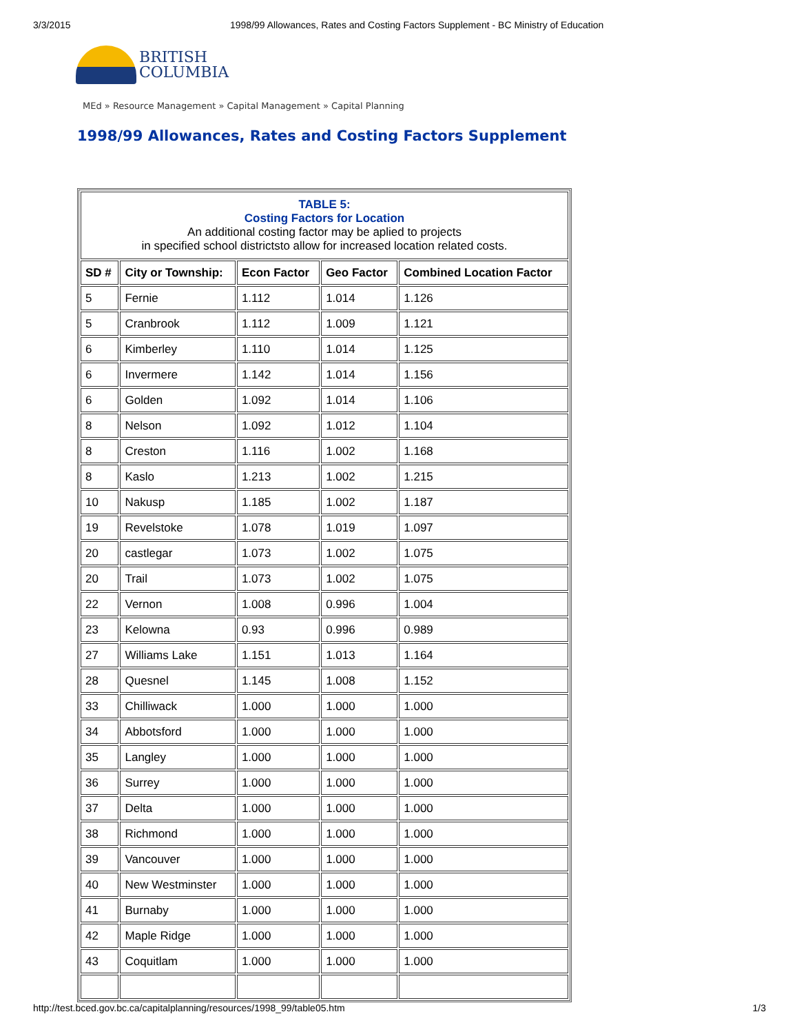3/3/2015 1998/99 Allowances, Rates and Costing Factors Supplement - BC Ministry of Education
BRITISH
COLUMBIA
MEd » Resource Management » Capital Management » Capital Planning
1998/99 Allowances, Rates and Costing Factors Supplement
| TABLE 5: Costing Factors for Location An additional costing factor may be aplied to projects in specified school districtsto allow for increased location related costs. | | | | |
| SD # | City or Township: | Econ Factor | Geo Factor | Combined Location Factor |
| 5 | Fernie | 1.112 | 1.014 | 1.126 |
| 5 | Cranbrook | 1.112 | 1.009 | 1.121 |
| 6 | Kimberley | 1.110 | 1.014 | 1.125 |
| 6 | Invermere | 1.142 | 1.014 | 1.156 |
| 6 | Golden | 1.092 | 1.014 | 1.106 |
| 8 | Nelson | 1.092 | 1.012 | 1.104 |
| 8 | Creston | 1.116 | 1.002 | 1.168 |
| 8 | Kaslo | 1.213 | 1.002 | 1.215 |
| 10 | Nakusp | 1.185 | 1.002 | 1.187 |
| 19 | Revelstoke | 1.078 | 1.019 | 1.097 |
| 20 | castlegar | 1.073 | 1.002 | 1.075 |
| 20 | Trail | 1.073 | 1.002 | 1.075 |
| 22 | Vernon | 1.008 | 0.996 | 1.004 |
| 23 | Kelowna | 0.93 | 0.996 | 0.989 |
| 27 | Williams Lake | 1.151 | 1.013 | 1.164 |
| 28 | Quesnel | 1.145 | 1.008 | 1.152 |
| 33 | Chilliwack | 1.000 | 1.000 | 1.000 |
| 34 | Abbotsford | 1.000 | 1.000 | 1.000 |
| 35 | Langley | 1.000 | 1.000 | 1.000 |
| 36 | Surrey | 1.000 | 1.000 | 1.000 |
| 37 | Delta | 1.000 | 1.000 | 1.000 |
| 38 | Richmond | 1.000 | 1.000 | 1.000 |
| 39 | Vancouver | 1.000 | 1.000 | 1.000 |
| 40 | New Westminster | 1.000 | 1.000 | 1.000 |
| 41 | Burnaby | 1.000 | 1.000 | 1.000 |
| 42 | Maple Ridge | 1.000 | 1.000 | 1.000 |
| 43 | Coquitlam | 1.000 | 1.000 | 1.000 |
http://test.bced.gov.bc.ca/capitalplanning/resources/1998_99/table05.htm 1/3